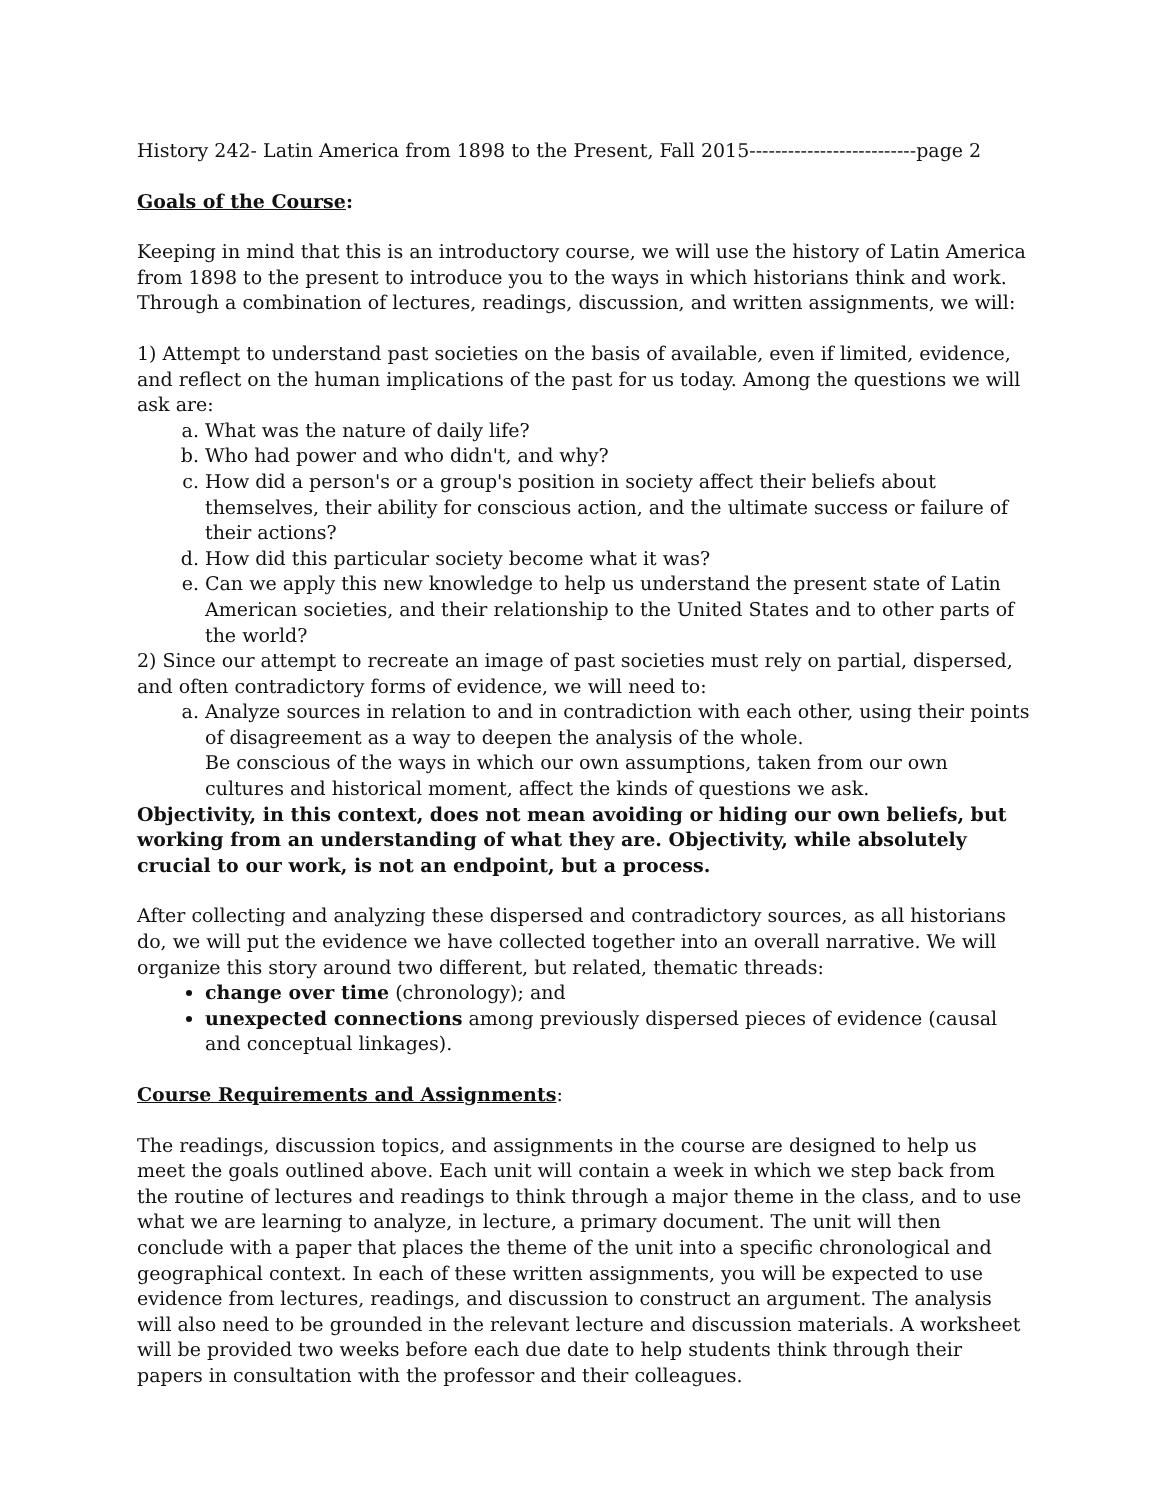History 242- Latin America from 1898 to the Present, Fall 2015--------------------------page 2
Goals of the Course:
Keeping in mind that this is an introductory course, we will use the history of Latin America from 1898 to the present to introduce you to the ways in which historians think and work. Through a combination of lectures, readings, discussion, and written assignments, we will:
1) Attempt to understand past societies on the basis of available, even if limited, evidence, and reflect on the human implications of the past for us today. Among the questions we will ask are:
a. What was the nature of daily life?
b. Who had power and who didn't, and why?
c. How did a person's or a group's position in society affect their beliefs about themselves, their ability for conscious action, and the ultimate success or failure of their actions?
d. How did this particular society become what it was?
e. Can we apply this new knowledge to help us understand the present state of Latin American societies, and their relationship to the United States and to other parts of the world?
2) Since our attempt to recreate an image of past societies must rely on partial, dispersed, and often contradictory forms of evidence, we will need to:
a. Analyze sources in relation to and in contradiction with each other, using their points of disagreement as a way to deepen the analysis of the whole.
Be conscious of the ways in which our own assumptions, taken from our own cultures and historical moment, affect the kinds of questions we ask.
Objectivity, in this context, does not mean avoiding or hiding our own beliefs, but working from an understanding of what they are. Objectivity, while absolutely crucial to our work, is not an endpoint, but a process.
After collecting and analyzing these dispersed and contradictory sources, as all historians do, we will put the evidence we have collected together into an overall narrative. We will organize this story around two different, but related, thematic threads:
change over time (chronology); and
unexpected connections among previously dispersed pieces of evidence (causal and conceptual linkages).
Course Requirements and Assignments:
The readings, discussion topics, and assignments in the course are designed to help us meet the goals outlined above. Each unit will contain a week in which we step back from the routine of lectures and readings to think through a major theme in the class, and to use what we are learning to analyze, in lecture, a primary document. The unit will then conclude with a paper that places the theme of the unit into a specific chronological and geographical context. In each of these written assignments, you will be expected to use evidence from lectures, readings, and discussion to construct an argument. The analysis will also need to be grounded in the relevant lecture and discussion materials. A worksheet will be provided two weeks before each due date to help students think through their papers in consultation with the professor and their colleagues.